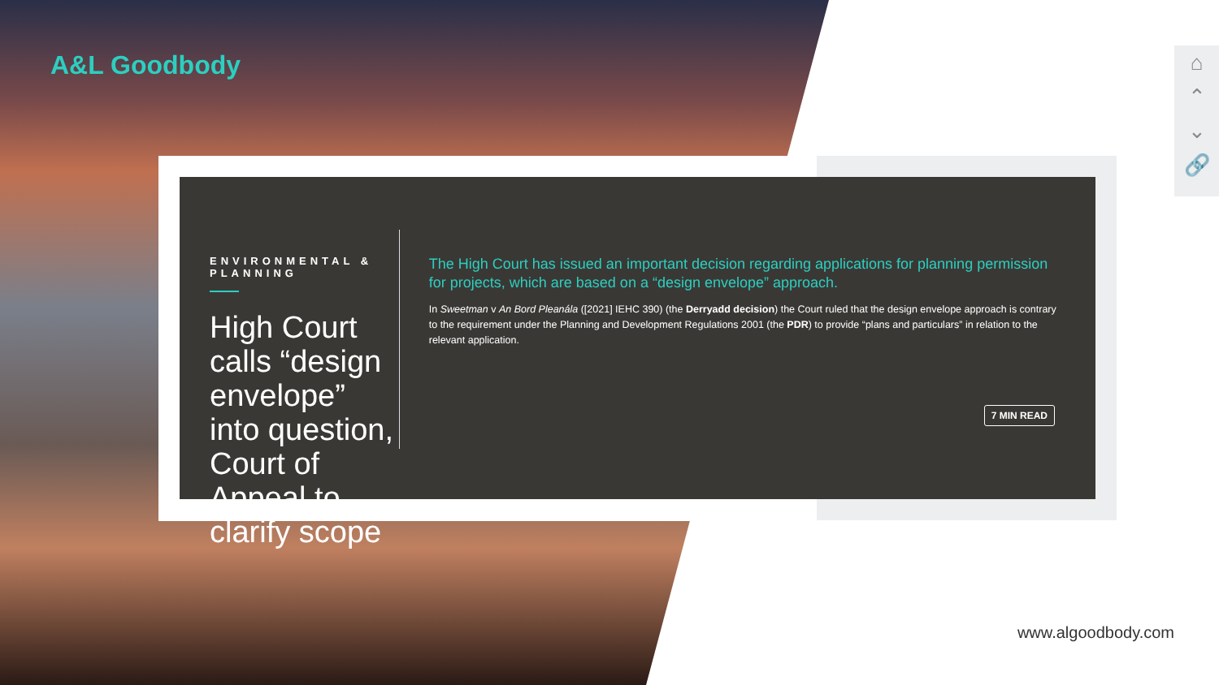A&L Goodbody
ENVIRONMENTAL & PLANNING
High Court calls “design envelope” into question, Court of Appeal to clarify scope
The High Court has issued an important decision regarding applications for planning permission for projects, which are based on a “design envelope” approach.
In Sweetman v An Bord Pleanála ([2021] IEHC 390) (the Derryadd decision) the Court ruled that the design envelope approach is contrary to the requirement under the Planning and Development Regulations 2001 (the PDR) to provide “plans and particulars” in relation to the relevant application.
7 MIN READ
⌂
⌃
⌄
🔗
www.algoodbody.com